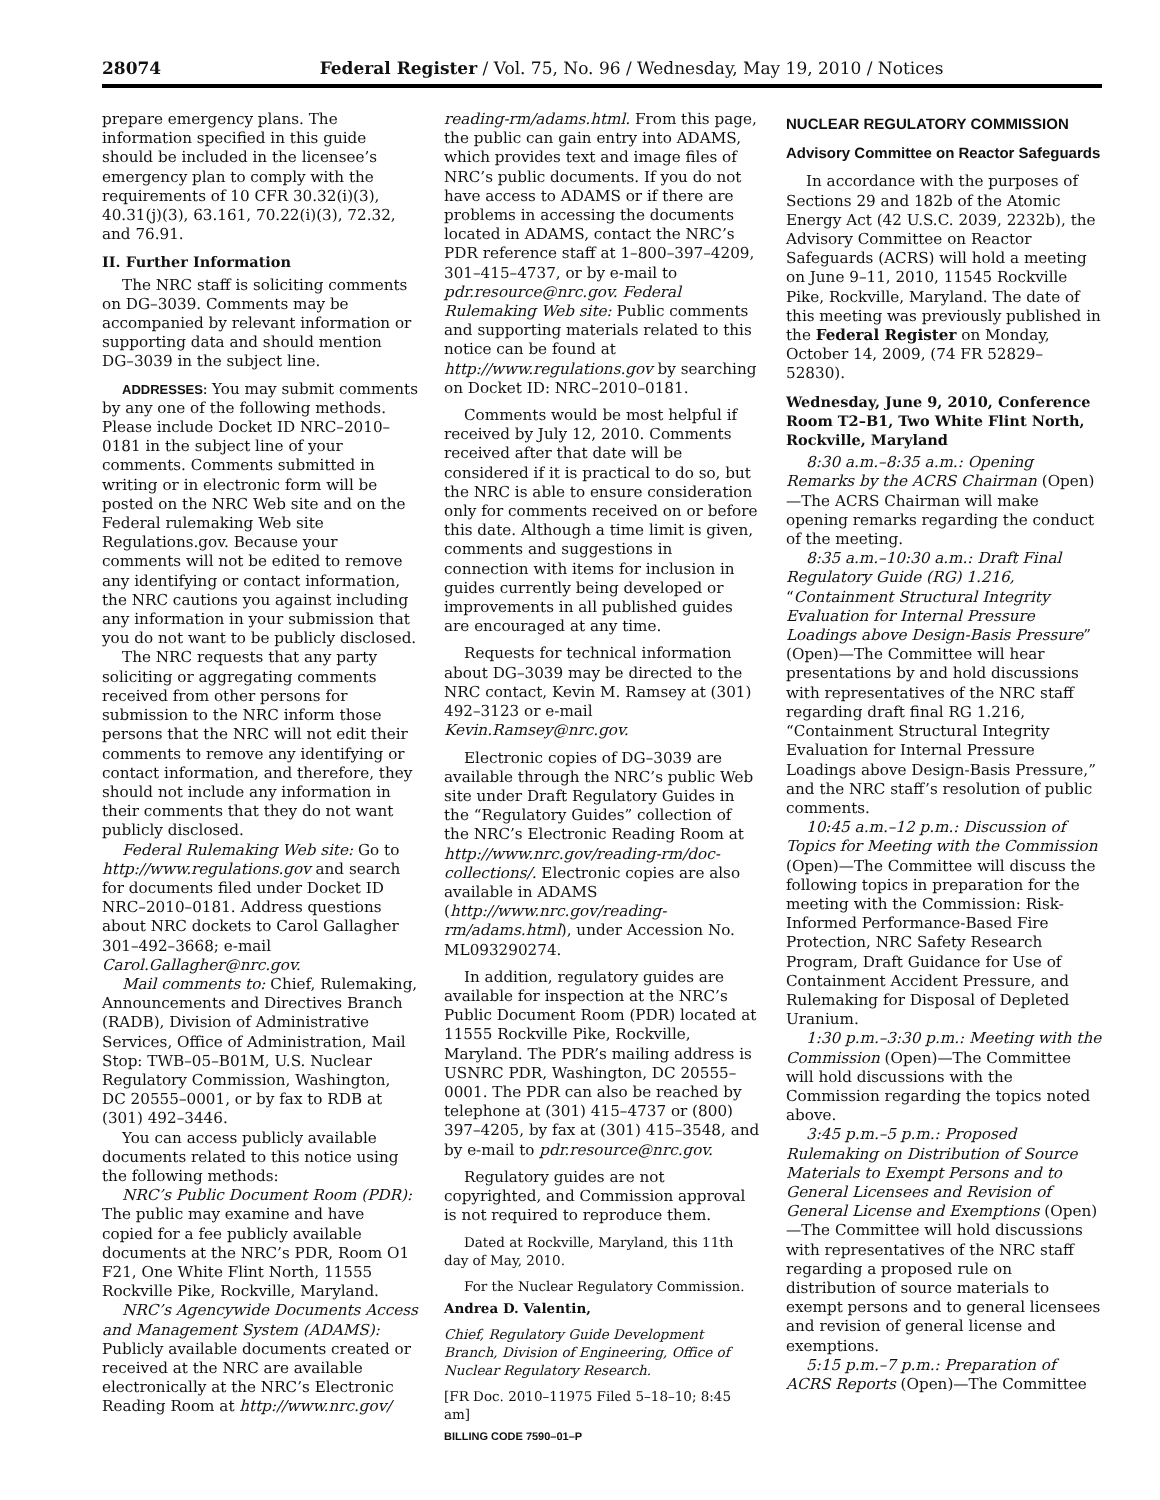28074 Federal Register / Vol. 75, No. 96 / Wednesday, May 19, 2010 / Notices
prepare emergency plans. The information specified in this guide should be included in the licensee’s emergency plan to comply with the requirements of 10 CFR 30.32(i)(3), 40.31(j)(3), 63.161, 70.22(i)(3), 72.32, and 76.91.
II. Further Information
The NRC staff is soliciting comments on DG–3039. Comments may be accompanied by relevant information or supporting data and should mention DG–3039 in the subject line.
ADDRESSES: You may submit comments by any one of the following methods. Please include Docket ID NRC–2010–0181 in the subject line of your comments. Comments submitted in writing or in electronic form will be posted on the NRC Web site and on the Federal rulemaking Web site Regulations.gov. Because your comments will not be edited to remove any identifying or contact information, the NRC cautions you against including any information in your submission that you do not want to be publicly disclosed.
The NRC requests that any party soliciting or aggregating comments received from other persons for submission to the NRC inform those persons that the NRC will not edit their comments to remove any identifying or contact information, and therefore, they should not include any information in their comments that they do not want publicly disclosed.
Federal Rulemaking Web site: Go to http://www.regulations.gov and search for documents filed under Docket ID NRC–2010–0181. Address questions about NRC dockets to Carol Gallagher 301–492–3668; e-mail Carol.Gallagher@nrc.gov.
Mail comments to: Chief, Rulemaking, Announcements and Directives Branch (RADB), Division of Administrative Services, Office of Administration, Mail Stop: TWB–05–B01M, U.S. Nuclear Regulatory Commission, Washington, DC 20555–0001, or by fax to RDB at (301) 492–3446.
You can access publicly available documents related to this notice using the following methods:
NRC’s Public Document Room (PDR): The public may examine and have copied for a fee publicly available documents at the NRC’s PDR, Room O1 F21, One White Flint North, 11555 Rockville Pike, Rockville, Maryland.
NRC’s Agencywide Documents Access and Management System (ADAMS): Publicly available documents created or received at the NRC are available electronically at the NRC’s Electronic Reading Room at http://www.nrc.gov/
reading-rm/adams.html. From this page, the public can gain entry into ADAMS, which provides text and image files of NRC’s public documents. If you do not have access to ADAMS or if there are problems in accessing the documents located in ADAMS, contact the NRC’s PDR reference staff at 1–800–397–4209, 301–415–4737, or by e-mail to pdr.resource@nrc.gov. Federal Rulemaking Web site: Public comments and supporting materials related to this notice can be found at http://www.regulations.gov by searching on Docket ID: NRC–2010–0181.
Comments would be most helpful if received by July 12, 2010. Comments received after that date will be considered if it is practical to do so, but the NRC is able to ensure consideration only for comments received on or before this date. Although a time limit is given, comments and suggestions in connection with items for inclusion in guides currently being developed or improvements in all published guides are encouraged at any time.
Requests for technical information about DG–3039 may be directed to the NRC contact, Kevin M. Ramsey at (301) 492–3123 or e-mail Kevin.Ramsey@nrc.gov.
Electronic copies of DG–3039 are available through the NRC’s public Web site under Draft Regulatory Guides in the “Regulatory Guides” collection of the NRC’s Electronic Reading Room at http://www.nrc.gov/reading-rm/doc-collections/. Electronic copies are also available in ADAMS (http://www.nrc.gov/reading-rm/adams.html), under Accession No. ML093290274.
In addition, regulatory guides are available for inspection at the NRC’s Public Document Room (PDR) located at 11555 Rockville Pike, Rockville, Maryland. The PDR’s mailing address is USNRC PDR, Washington, DC 20555–0001. The PDR can also be reached by telephone at (301) 415–4737 or (800) 397–4205, by fax at (301) 415–3548, and by e-mail to pdr.resource@nrc.gov.
Regulatory guides are not copyrighted, and Commission approval is not required to reproduce them.
Dated at Rockville, Maryland, this 11th day of May, 2010.
For the Nuclear Regulatory Commission.
Andrea D. Valentin,
Chief, Regulatory Guide Development Branch, Division of Engineering, Office of Nuclear Regulatory Research.
[FR Doc. 2010–11975 Filed 5–18–10; 8:45 am]
BILLING CODE 7590–01–P
NUCLEAR REGULATORY COMMISSION
Advisory Committee on Reactor Safeguards
In accordance with the purposes of Sections 29 and 182b of the Atomic Energy Act (42 U.S.C. 2039, 2232b), the Advisory Committee on Reactor Safeguards (ACRS) will hold a meeting on June 9–11, 2010, 11545 Rockville Pike, Rockville, Maryland. The date of this meeting was previously published in the Federal Register on Monday, October 14, 2009, (74 FR 52829–52830).
Wednesday, June 9, 2010, Conference Room T2–B1, Two White Flint North, Rockville, Maryland
8:30 a.m.–8:35 a.m.: Opening Remarks by the ACRS Chairman (Open)—The ACRS Chairman will make opening remarks regarding the conduct of the meeting.
8:35 a.m.–10:30 a.m.: Draft Final Regulatory Guide (RG) 1.216, “Containment Structural Integrity Evaluation for Internal Pressure Loadings above Design-Basis Pressure” (Open)—The Committee will hear presentations by and hold discussions with representatives of the NRC staff regarding draft final RG 1.216, “Containment Structural Integrity Evaluation for Internal Pressure Loadings above Design-Basis Pressure,” and the NRC staff’s resolution of public comments.
10:45 a.m.–12 p.m.: Discussion of Topics for Meeting with the Commission (Open)—The Committee will discuss the following topics in preparation for the meeting with the Commission: Risk-Informed Performance-Based Fire Protection, NRC Safety Research Program, Draft Guidance for Use of Containment Accident Pressure, and Rulemaking for Disposal of Depleted Uranium.
1:30 p.m.–3:30 p.m.: Meeting with the Commission (Open)—The Committee will hold discussions with the Commission regarding the topics noted above.
3:45 p.m.–5 p.m.: Proposed Rulemaking on Distribution of Source Materials to Exempt Persons and to General Licensees and Revision of General License and Exemptions (Open)—The Committee will hold discussions with representatives of the NRC staff regarding a proposed rule on distribution of source materials to exempt persons and to general licensees and revision of general license and exemptions.
5:15 p.m.–7 p.m.: Preparation of ACRS Reports (Open)—The Committee